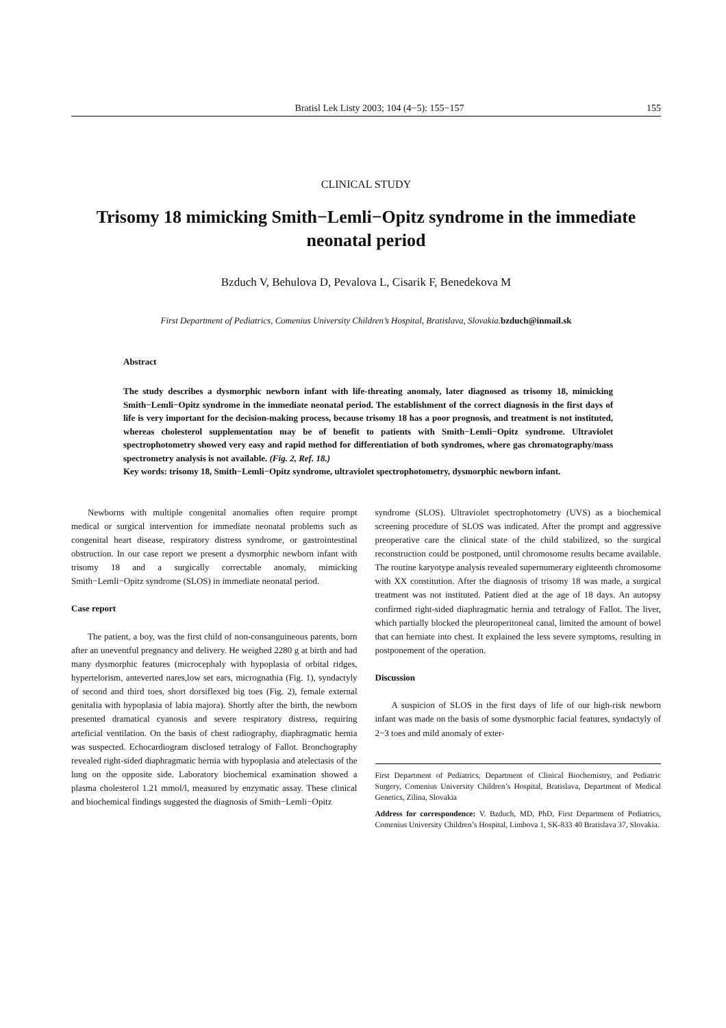Bratisl Lek Listy 2003; 104 (4−5): 155−157 155
CLINICAL STUDY
Trisomy 18 mimicking Smith−Lemli−Opitz syndrome in the immediate neonatal period
Bzduch V, Behulova D, Pevalova L, Cisarik F, Benedekova M
First Department of Pediatrics, Comenius University Children’s Hospital, Bratislava, Slovakia.bzduch@inmail.sk
Abstract
The study describes a dysmorphic newborn infant with life-threating anomaly, later diagnosed as trisomy 18, mimicking Smith−Lemli−Opitz syndrome in the immediate neonatal period. The establishment of the correct diagnosis in the first days of life is very important for the decision-making process, because trisomy 18 has a poor prognosis, and treatment is not instituted, whereas cholesterol supplementation may be of benefit to patients with Smith−Lemli−Opitz syndrome. Ultraviolet spectrophotometry showed very easy and rapid method for differentiation of both syndromes, where gas chromatography/mass spectrometry analysis is not available. (Fig. 2, Ref. 18.)
Key words: trisomy 18, Smith−Lemli−Opitz syndrome, ultraviolet spectrophotometry, dysmorphic newborn infant.
Newborns with multiple congenital anomalies often require prompt medical or surgical intervention for immediate neonatal problems such as congenital heart disease, respiratory distress syndrome, or gastrointestinal obstruction. In our case report we present a dysmorphic newborn infant with trisomy 18 and a surgically correctable anomaly, mimicking Smith−Lemli−Opitz syndrome (SLOS) in immediate neonatal period.
Case report
The patient, a boy, was the first child of non-consanguineous parents, born after an uneventful pregnancy and delivery. He weighed 2280 g at birth and had many dysmorphic features (microcephaly with hypoplasia of orbital ridges, hypertelorism, anteverted nares,low set ears, micrognathia (Fig. 1), syndactyly of second and third toes, short dorsiflexed big toes (Fig. 2), female external genitalia with hypoplasia of labia majora). Shortly after the birth, the newborn presented dramatical cyanosis and severe respiratory distress, requiring arteficial ventilation. On the basis of chest radiography, diaphragmatic hernia was suspected. Echocardiogram disclosed tetralogy of Fallot. Bronchography revealed right-sided diaphragmatic hernia with hypoplasia and atelectasis of the lung on the opposite side. Laboratory biochemical examination showed a plasma cholesterol 1.21 mmol/l, measured by enzymatic assay. These clinical and biochemical findings suggested the diagnosis of Smith−Lemli−Opitz
syndrome (SLOS). Ultraviolet spectrophotometry (UVS) as a biochemical screening procedure of SLOS was indicated. After the prompt and aggressive preoperative care the clinical state of the child stabilized, so the surgical reconstruction could be postponed, until chromosome results became available. The routine karyotype analysis revealed supernumerary eighteenth chromosome with XX constitution. After the diagnosis of trisomy 18 was made, a surgical treatment was not instituted. Patient died at the age of 18 days. An autopsy confirmed right-sided diaphragmatic hernia and tetralogy of Fallot. The liver, which partially blocked the pleuroperitoneal canal, limited the amount of bowel that can herniate into chest. It explained the less severe symptoms, resulting in postponement of the operation.
Discussion
A suspicion of SLOS in the first days of life of our high-risk newborn infant was made on the basis of some dysmorphic facial features, syndactyly of 2−3 toes and mild anomaly of exter-
First Department of Pediatrics, Department of Clinical Biochemistry, and Pediatric Surgery, Comenius University Children’s Hospital, Bratislava, Department of Medical Genetics, Zilina, Slovakia
Address for correspondence: V. Bzduch, MD, PhD, First Department of Pediatrics, Comenius University Children’s Hospital, Limbova 1, SK-833 40 Bratislava 37, Slovakia.